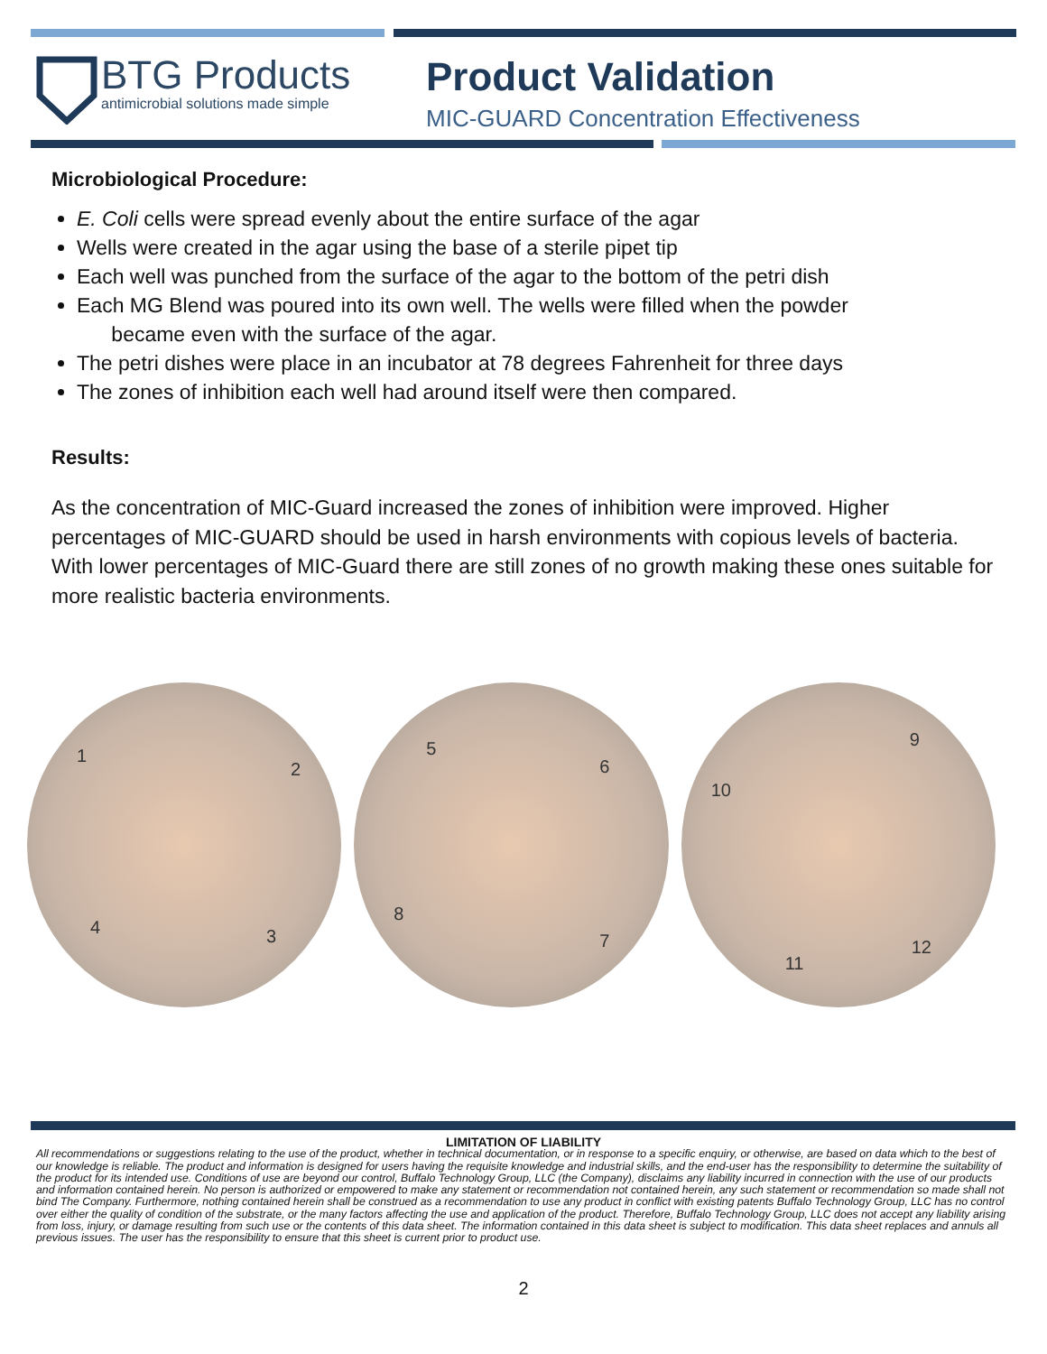BTG Products
antimicrobial solutions made simple
Product Validation
MIC-GUARD Concentration Effectiveness
Microbiological Procedure:
E. Coli cells were spread evenly about the entire surface of the agar
Wells were created in the agar using the base of a sterile pipet tip
Each well was punched from the surface of the agar to the bottom of the petri dish
Each MG Blend was poured into its own well. The wells were filled when the powder
became even with the surface of the agar.
The petri dishes were place in an incubator at 78 degrees Fahrenheit for three days
The zones of inhibition each well had around itself were then compared.
Results:
As the concentration of MIC-Guard increased the zones of inhibition were improved. Higher percentages of MIC-GUARD should be used in harsh environments with copious levels of bacteria. With lower percentages of MIC-Guard there are still zones of no growth making these ones suitable for more realistic bacteria environments.
1
2
3 4
5
6
7
8
9
10
11
12
LIMITATION OF LIABILITY
All recommendations or suggestions relating to the use of the product, whether in technical documentation, or in response to a specific enquiry, or otherwise, are based on data which to the best of our knowledge is reliable. The product and information is designed for users having the requisite knowledge and industrial skills, and the end-user has the responsibility to determine the suitability of the product for its intended use. Conditions of use are beyond our control, Buffalo Technology Group, LLC (the Company), disclaims any liability incurred in connection with the use of our products and information contained herein. No person is authorized or empowered to make any statement or recommendation not contained herein, any such statement or recommendation so made shall not bind The Company. Furthermore, nothing contained herein shall be construed as a recommendation to use any product in conflict with existing patents Buffalo Technology Group, LLC has no control over either the quality of condition of the substrate, or the many factors affecting the use and application of the product. Therefore, Buffalo Technology Group, LLC does not accept any liability arising from loss, injury, or damage resulting from such use or the contents of this data sheet. The information contained in this data sheet is subject to modification. This data sheet replaces and annuls all previous issues. The user has the responsibility to ensure that this sheet is current prior to product use.
2